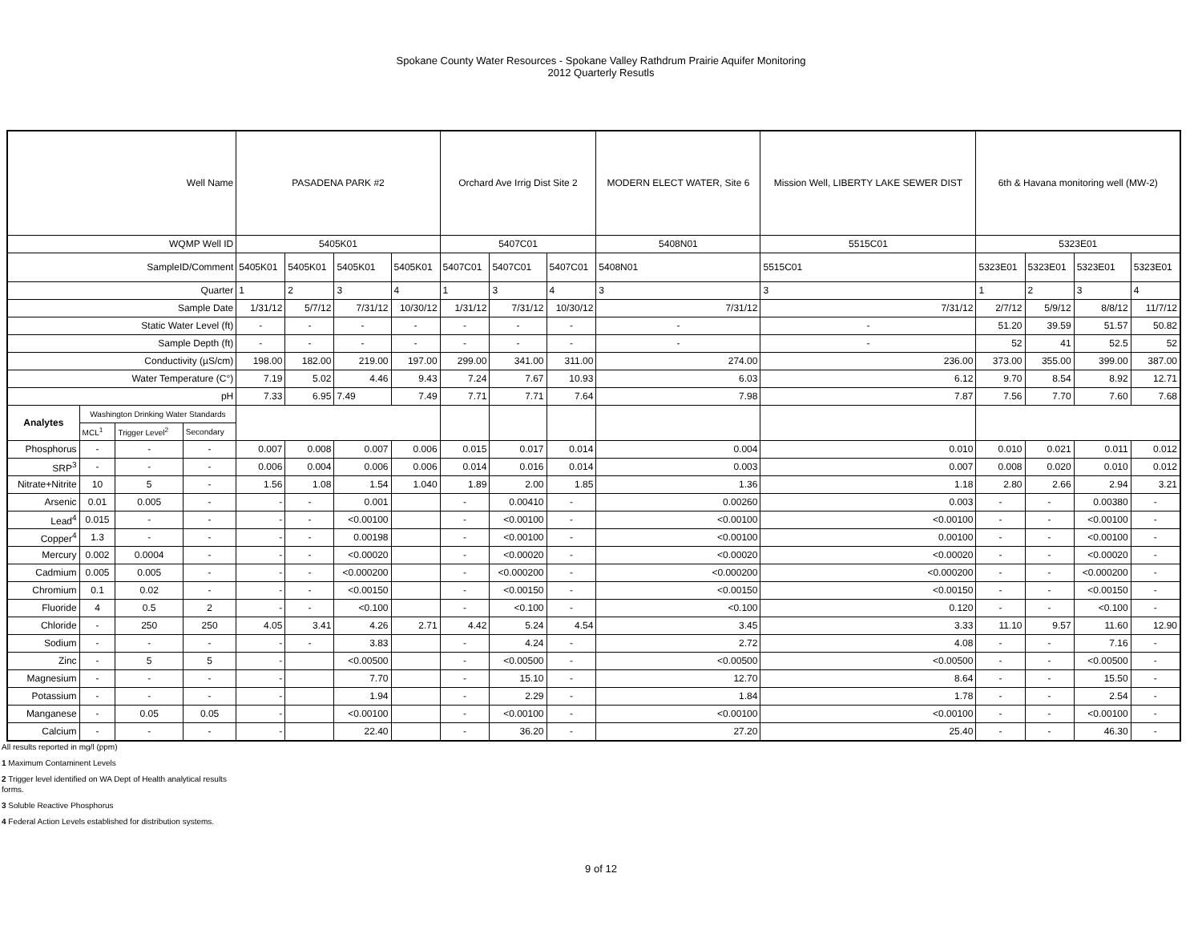Spokane County Water Resources - Spokane Valley Rathdrum Prairie Aquifer Monitoring
2012 Quarterly Resutls
| Well Name | | | | PASADENA PARK #2 | | | | Orchard Ave Irrig Dist Site 2 | | | MODERN ELECT WATER, Site 6 | Mission Well, LIBERTY LAKE SEWER DIST | 6th & Havana monitoring well (MW-2) | | | |
| WQMP Well ID | | | | 5405K01 | | | | 5407C01 | | | 5408N01 | 5515C01 | 5323E01 | | | |
| SampleID/Comment | | | | 5405K01 | 5405K01 | 5405K01 | 5405K01 | 5407C01 | 5407C01 | 5407C01 | 5408N01 | 5515C01 | 5323E01 | 5323E01 | 5323E01 | 5323E01 |
| Quarter | | | | 1 | 2 | 3 | 4 | 1 | 3 | 4 | 3 | 3 | 1 | 2 | 3 | 4 |
| Sample Date | | | | 1/31/12 | 5/7/12 | 7/31/12 | 10/30/12 | 1/31/12 | 7/31/12 | 10/30/12 | 7/31/12 | 7/31/12 | 2/7/12 | 5/9/12 | 8/8/12 | 11/7/12 |
| Static Water Level (ft) | | | | - | - | - | - | - | - | - | - | - | 51.20 | 39.59 | 51.57 | 50.82 |
| Sample Depth (ft) | | | | - | - | - | - | - | - | - | - | - | 52 | 41 | 52.5 | 52 |
| Conductivity (µS/cm) | | | | 198.00 | 182.00 | 219.00 | 197.00 | 299.00 | 341.00 | 311.00 | 274.00 | 236.00 | 373.00 | 355.00 | 399.00 | 387.00 |
| Water Temperature (C°) | | | | 7.19 | 5.02 | 4.46 | 9.43 | 7.24 | 7.67 | 10.93 | 6.03 | 6.12 | 9.70 | 8.54 | 8.92 | 12.71 |
| pH | | | | 7.33 | 6.95 | 7.49 | 7.49 | 7.71 | 7.71 | 7.64 | 7.98 | 7.87 | 7.56 | 7.70 | 7.60 | 7.68 |
| Analytes | Washington Drinking Water Standards | | | | | | | | | | | | | | | |
| | MCL<sup>1</sup> | Trigger Level<sup>2</sup> | Secondary | | | | | | | | | | | | | |
| Phosphorus | - | - | - | 0.007 | 0.008 | 0.007 | 0.006 | 0.015 | 0.017 | 0.014 | 0.004 | 0.010 | 0.010 | 0.021 | 0.011 | 0.012 |
| SRP<sup>3</sup> | - | - | - | 0.006 | 0.004 | 0.006 | 0.006 | 0.014 | 0.016 | 0.014 | 0.003 | 0.007 | 0.008 | 0.020 | 0.010 | 0.012 |
| Nitrate+Nitrite | 10 | 5 | - | 1.56 | 1.08 | 1.54 | 1.040 | 1.89 | 2.00 | 1.85 | 1.36 | 1.18 | 2.80 | 2.66 | 2.94 | 3.21 |
| Arsenic | 0.01 | 0.005 | - | - | - | 0.001 | | - | 0.00410 | - | 0.00260 | 0.003 | - | - | 0.00380 | - |
| Lead<sup>4</sup> | 0.015 | - | - | - | - | <0.00100 | | - | <0.00100 | - | <0.00100 | <0.00100 | - | - | <0.00100 | - |
| Copper<sup>4</sup> | 1.3 | - | - | - | - | 0.00198 | | - | <0.00100 | - | <0.00100 | 0.00100 | - | - | <0.00100 | - |
| Mercury | 0.002 | 0.0004 | - | - | - | <0.00020 | | - | <0.00020 | - | <0.00020 | <0.00020 | - | - | <0.00020 | - |
| Cadmium | 0.005 | 0.005 | - | - | - | <0.000200 | | - | <0.000200 | - | <0.000200 | <0.000200 | - | - | <0.000200 | - |
| Chromium | 0.1 | 0.02 | - | - | - | <0.00150 | | - | <0.00150 | - | <0.00150 | <0.00150 | - | - | <0.00150 | - |
| Fluoride | 4 | 0.5 | 2 | - | - | <0.100 | | - | <0.100 | - | <0.100 | 0.120 | - | - | <0.100 | - |
| Chloride | - | 250 | 250 | 4.05 | 3.41 | 4.26 | 2.71 | 4.42 | 5.24 | 4.54 | 3.45 | 3.33 | 11.10 | 9.57 | 11.60 | 12.90 |
| Sodium | - | - | - | - | - | 3.83 | | - | 4.24 | - | 2.72 | 4.08 | - | - | 7.16 | - |
| Zinc | - | 5 | 5 | - | | <0.00500 | | - | <0.00500 | - | <0.00500 | <0.00500 | - | - | <0.00500 | - |
| Magnesium | - | - | - | - | | 7.70 | | - | 15.10 | - | 12.70 | 8.64 | - | - | 15.50 | - |
| Potassium | - | - | - | - | | 1.94 | | - | 2.29 | - | 1.84 | 1.78 | - | - | 2.54 | - |
| Manganese | - | 0.05 | 0.05 | - | | <0.00100 | | - | <0.00100 | - | <0.00100 | <0.00100 | - | - | <0.00100 | - |
| Calcium | - | - | - | - | | 22.40 | | - | 36.20 | - | 27.20 | 25.40 | - | - | 46.30 | - |
All results reported in mg/l (ppm)
1 Maximum Contaminent Levels
2 Trigger level identified on WA Dept of Health analytical results
forms.
3 Soluble Reactive Phosphorus
4 Federal Action Levels established for distribution systems.
9 of 12